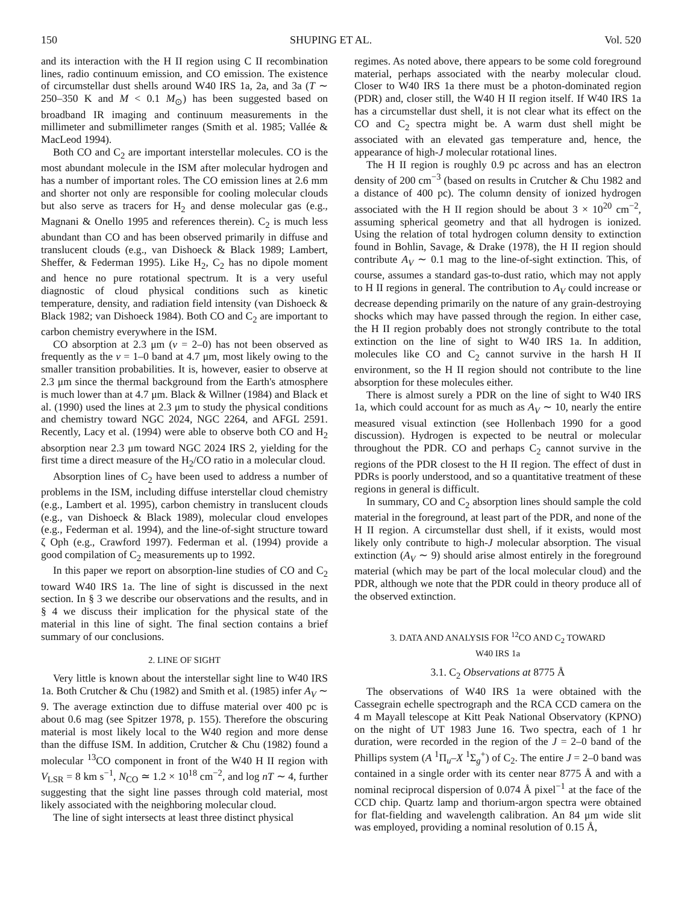150 SHUPING ET AL. Vol. 520
and its interaction with the H II region using C II recombination lines, radio continuum emission, and CO emission. The existence of circumstellar dust shells around W40 IRS 1a, 2a, and 3a (T ∼ 250–350 K and M < 0.1 M<sub>⊙</sub>) has been suggested based on broadband IR imaging and continuum measurements in the millimeter and submillimeter ranges (Smith et al. 1985; Vallée & MacLeod 1994).
Both CO and C<sub>2</sub> are important interstellar molecules. CO is the most abundant molecule in the ISM after molecular hydrogen and has a number of important roles. The CO emission lines at 2.6 mm and shorter not only are responsible for cooling molecular clouds but also serve as tracers for H<sub>2</sub> and dense molecular gas (e.g., Magnani & Onello 1995 and references therein). C<sub>2</sub> is much less abundant than CO and has been observed primarily in diffuse and translucent clouds (e.g., van Dishoeck & Black 1989; Lambert, Sheffer, & Federman 1995). Like H<sub>2</sub>, C<sub>2</sub> has no dipole moment and hence no pure rotational spectrum. It is a very useful diagnostic of cloud physical conditions such as kinetic temperature, density, and radiation field intensity (van Dishoeck & Black 1982; van Dishoeck 1984). Both CO and C<sub>2</sub> are important to carbon chemistry everywhere in the ISM.
CO absorption at 2.3 μm (v = 2–0) has not been observed as frequently as the v = 1–0 band at 4.7 μm, most likely owing to the smaller transition probabilities. It is, however, easier to observe at 2.3 μm since the thermal background from the Earth's atmosphere is much lower than at 4.7 μm. Black & Willner (1984) and Black et al. (1990) used the lines at 2.3 μm to study the physical conditions and chemistry toward NGC 2024, NGC 2264, and AFGL 2591. Recently, Lacy et al. (1994) were able to observe both CO and H<sub>2</sub> absorption near 2.3 μm toward NGC 2024 IRS 2, yielding for the first time a direct measure of the H<sub>2</sub>/CO ratio in a molecular cloud.
Absorption lines of C<sub>2</sub> have been used to address a number of problems in the ISM, including diffuse interstellar cloud chemistry (e.g., Lambert et al. 1995), carbon chemistry in translucent clouds (e.g., van Dishoeck & Black 1989), molecular cloud envelopes (e.g., Federman et al. 1994), and the line-of-sight structure toward ζ Oph (e.g., Crawford 1997). Federman et al. (1994) provide a good compilation of C<sub>2</sub> measurements up to 1992.
In this paper we report on absorption-line studies of CO and C<sub>2</sub> toward W40 IRS 1a. The line of sight is discussed in the next section. In § 3 we describe our observations and the results, and in § 4 we discuss their implication for the physical state of the material in this line of sight. The final section contains a brief summary of our conclusions.
2. LINE OF SIGHT
Very little is known about the interstellar sight line to W40 IRS 1a. Both Crutcher & Chu (1982) and Smith et al. (1985) infer A<sub>V</sub> ∼ 9. The average extinction due to diffuse material over 400 pc is about 0.6 mag (see Spitzer 1978, p. 155). Therefore the obscuring material is most likely local to the W40 region and more dense than the diffuse ISM. In addition, Crutcher & Chu (1982) found a molecular <sup>13</sup>CO component in front of the W40 H II region with V<sub>LSR</sub> = 8 km s<sup>−1</sup>, N<sub>CO</sub> ≃ 1.2 × 10<sup>18</sup> cm<sup>−2</sup>, and log nT ∼ 4, further suggesting that the sight line passes through cold material, most likely associated with the neighboring molecular cloud.
The line of sight intersects at least three distinct physical
regimes. As noted above, there appears to be some cold foreground material, perhaps associated with the nearby molecular cloud. Closer to W40 IRS 1a there must be a photon-dominated region (PDR) and, closer still, the W40 H II region itself. If W40 IRS 1a has a circumstellar dust shell, it is not clear what its effect on the CO and C<sub>2</sub> spectra might be. A warm dust shell might be associated with an elevated gas temperature and, hence, the appearance of high-J molecular rotational lines.
The H II region is roughly 0.9 pc across and has an electron density of 200 cm<sup>−3</sup> (based on results in Crutcher & Chu 1982 and a distance of 400 pc). The column density of ionized hydrogen associated with the H II region should be about 3 × 10<sup>20</sup> cm<sup>−2</sup>, assuming spherical geometry and that all hydrogen is ionized. Using the relation of total hydrogen column density to extinction found in Bohlin, Savage, & Drake (1978), the H II region should contribute A<sub>V</sub> ∼ 0.1 mag to the line-of-sight extinction. This, of course, assumes a standard gas-to-dust ratio, which may not apply to H II regions in general. The contribution to A<sub>V</sub> could increase or decrease depending primarily on the nature of any grain-destroying shocks which may have passed through the region. In either case, the H II region probably does not strongly contribute to the total extinction on the line of sight to W40 IRS 1a. In addition, molecules like CO and C<sub>2</sub> cannot survive in the harsh H II environment, so the H II region should not contribute to the line absorption for these molecules either.
There is almost surely a PDR on the line of sight to W40 IRS 1a, which could account for as much as A<sub>V</sub> ∼ 10, nearly the entire measured visual extinction (see Hollenbach 1990 for a good discussion). Hydrogen is expected to be neutral or molecular throughout the PDR. CO and perhaps C<sub>2</sub> cannot survive in the regions of the PDR closest to the H II region. The effect of dust in PDRs is poorly understood, and so a quantitative treatment of these regions in general is difficult.
In summary, CO and C<sub>2</sub> absorption lines should sample the cold material in the foreground, at least part of the PDR, and none of the H II region. A circumstellar dust shell, if it exists, would most likely only contribute to high-J molecular absorption. The visual extinction (A<sub>V</sub> ∼ 9) should arise almost entirely in the foreground material (which may be part of the local molecular cloud) and the PDR, although we note that the PDR could in theory produce all of the observed extinction.
3. DATA AND ANALYSIS FOR <sup>12</sup>CO AND C<sub>2</sub> TOWARD
W40 IRS 1a
3.1. C<sub>2</sub> Observations at 8775 Å
The observations of W40 IRS 1a were obtained with the Cassegrain echelle spectrograph and the RCA CCD camera on the 4 m Mayall telescope at Kitt Peak National Observatory (KPNO) on the night of UT 1983 June 16. Two spectra, each of 1 hr duration, were recorded in the region of the J = 2–0 band of the Phillips system (A <sup>1</sup>Π<sub>u</sub>–X <sup>1</sup>Σ<sub>g</sub><sup>+</sup>) of C<sub>2</sub>. The entire J = 2–0 band was contained in a single order with its center near 8775 Å and with a nominal reciprocal dispersion of 0.074 Å pixel<sup>−1</sup> at the face of the CCD chip. Quartz lamp and thorium-argon spectra were obtained for flat-fielding and wavelength calibration. An 84 μm wide slit was employed, providing a nominal resolution of 0.15 Å,